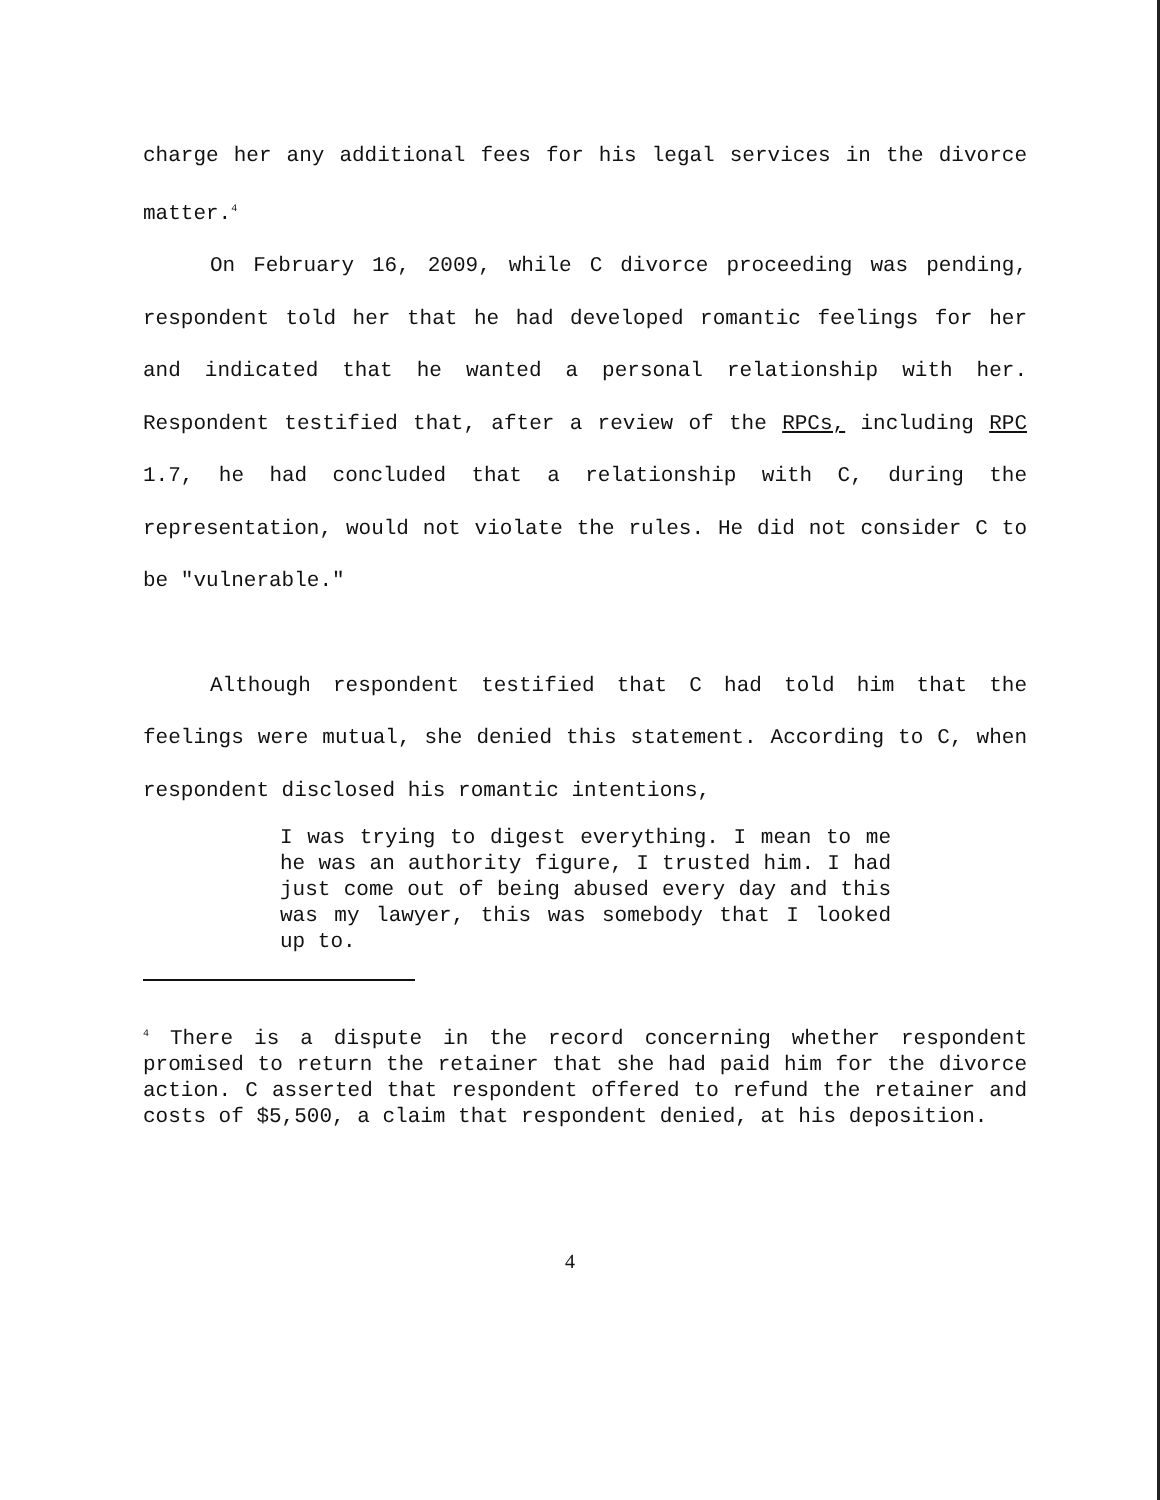charge her any additional fees for his legal services in the divorce matter.<sup>4</sup>
On February 16, 2009, while C divorce proceeding was pending, respondent told her that he had developed romantic feelings for her and indicated that he wanted a personal relationship with her. Respondent testified that, after a review of the RPCs, including RPC 1.7, he had concluded that a relationship with C, during the representation, would not violate the rules. He did not consider C to be "vulnerable."
Although respondent testified that C had told him that the feelings were mutual, she denied this statement. According to C, when respondent disclosed his romantic intentions,
I was trying to digest everything. I mean to me he was an authority figure, I trusted him. I had just come out of being abused every day and this was my lawyer, this was somebody that I looked up to.
<sup>4</sup> There is a dispute in the record concerning whether respondent promised to return the retainer that she had paid him for the divorce action. C asserted that respondent offered to refund the retainer and costs of $5,500, a claim that respondent denied, at his deposition.
4